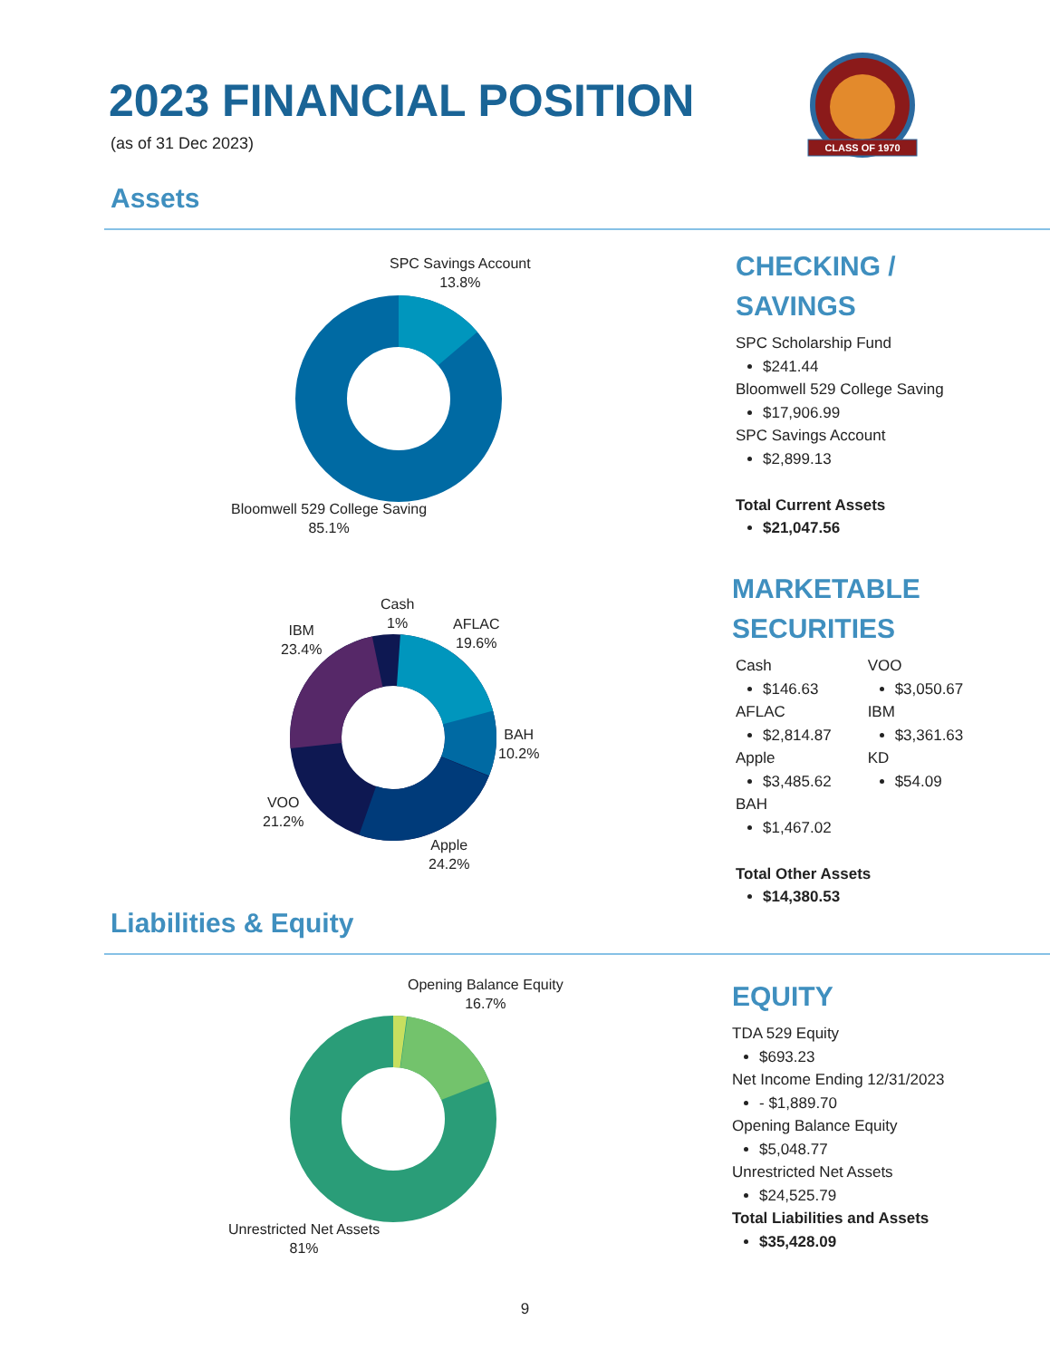2023 FINANCIAL POSITION
(as of 31 Dec 2023)
CLASS OF 1970
Assets
SPC Savings Account
13.8%
Bloomwell 529 College Saving
85.1%
CHECKING /
SAVINGS
SPC Scholarship Fund
$241.44
Bloomwell 529 College Saving
$17,906.99
SPC Savings Account
$2,899.13
Total Current Assets
$21,047.56
Cash
1%
AFLAC
19.6%
IBM
23.4%
BAH
10.2%
VOO
21.2%
Apple
24.2%
MARKETABLE
SECURITIES
Cash
$146.63
AFLAC
$2,814.87
Apple
$3,485.62
BAH
$1,467.02
VOO
$3,050.67
IBM
$3,361.63
KD
$54.09
Total Other Assets
$14,380.53
Liabilities & Equity
Opening Balance Equity
16.7%
Unrestricted Net Assets
81%
EQUITY
TDA 529 Equity
$693.23
Net Income Ending 12/31/2023
- $1,889.70
Opening Balance Equity
$5,048.77
Unrestricted Net Assets
$24,525.79
Total Liabilities and Assets
$35,428.09
9